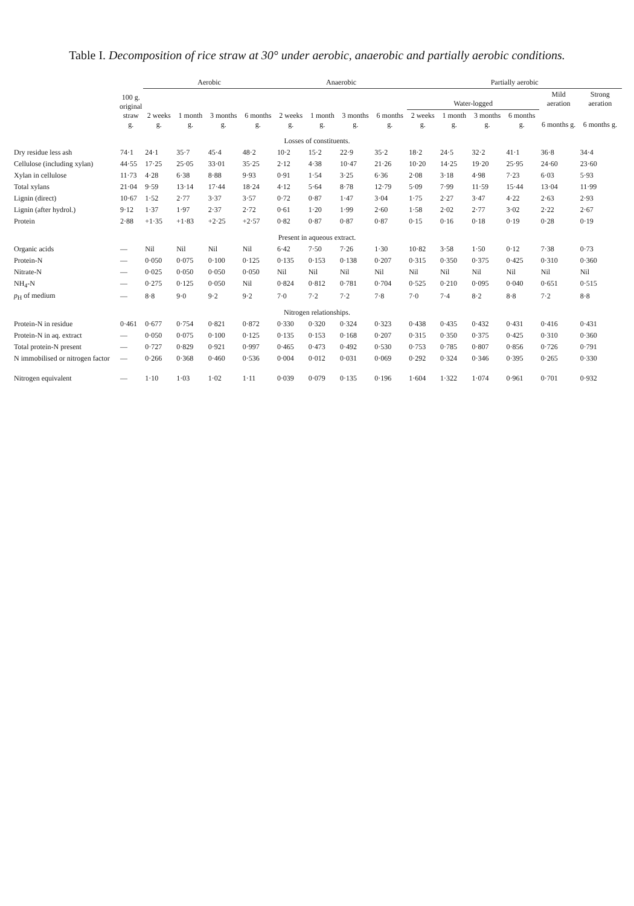Table I. Decomposition of rice straw at 30° under aerobic, anaerobic and partially aerobic conditions.
| | 100 g. original straw g. | Aerobic | | | | Anaerobic | | | | Partially aerobic | | | | | |
| --- | --- | --- | --- | --- | --- | --- | --- | --- | --- | --- | --- | --- | --- | --- | --- |
| | | | | | | | | | | Water-logged | | | | Mild aeration | Strong aeration |
| | | 2 weeks g. | 1 month g. | 3 months g. | 6 months g. | 2 weeks g. | 1 month g. | 3 months g. | 6 months g. | 2 weeks g. | 1 month g. | 3 months g. | 6 months g. | 6 months g. | 6 months g. |
| Losses of constituents. | | | | | | | | | | | | | | | |
| Dry residue less ash | 74·1 | 24·1 | 35·7 | 45·4 | 48·2 | 10·2 | 15·2 | 22·9 | 35·2 | 18·2 | 24·5 | 32·2 | 41·1 | 36·8 | 34·4 |
| Cellulose (including xylan) | 44·55 | 17·25 | 25·05 | 33·01 | 35·25 | 2·12 | 4·38 | 10·47 | 21·26 | 10·20 | 14·25 | 19·20 | 25·95 | 24·60 | 23·60 |
| Xylan in cellulose | 11·73 | 4·28 | 6·38 | 8·88 | 9·93 | 0·91 | 1·54 | 3·25 | 6·36 | 2·08 | 3·18 | 4·98 | 7·23 | 6·03 | 5·93 |
| Total xylans | 21·04 | 9·59 | 13·14 | 17·44 | 18·24 | 4·12 | 5·64 | 8·78 | 12·79 | 5·09 | 7·99 | 11·59 | 15·44 | 13·04 | 11·99 |
| Lignin (direct) | 10·67 | 1·52 | 2·77 | 3·37 | 3·57 | 0·72 | 0·87 | 1·47 | 3·04 | 1·75 | 2·27 | 3·47 | 4·22 | 2·63 | 2·93 |
| Lignin (after hydrol.) | 9·12 | 1·37 | 1·97 | 2·37 | 2·72 | 0·61 | 1·20 | 1·99 | 2·60 | 1·58 | 2·02 | 2·77 | 3·02 | 2·22 | 2·67 |
| Protein | 2·88 | +1·35 | +1·83 | +2·25 | +2·57 | 0·82 | 0·87 | 0·87 | 0·87 | 0·15 | 0·16 | 0·18 | 0·19 | 0·28 | 0·19 |
| Present in aqueous extract. | | | | | | | | | | | | | | | |
| Organic acids | — | Nil | Nil | Nil | Nil | 6·42 | 7·50 | 7·26 | 1·30 | 10·82 | 3·58 | 1·50 | 0·12 | 7·38 | 0·73 |
| Protein-N | — | 0·050 | 0·075 | 0·100 | 0·125 | 0·135 | 0·153 | 0·138 | 0·207 | 0·315 | 0·350 | 0·375 | 0·425 | 0·310 | 0·360 |
| Nitrate-N | — | 0·025 | 0·050 | 0·050 | 0·050 | Nil | Nil | Nil | Nil | Nil | Nil | Nil | Nil | Nil | Nil |
| NH<sub>4</sub>-N | — | 0·275 | 0·125 | 0·050 | Nil | 0·824 | 0·812 | 0·781 | 0·704 | 0·525 | 0·210 | 0·095 | 0·040 | 0·651 | 0·515 |
| p<sub>H</sub> of medium | — | 8·8 | 9·0 | 9·2 | 9·2 | 7·0 | 7·2 | 7·2 | 7·8 | 7·0 | 7·4 | 8·2 | 8·8 | 7·2 | 8·8 |
| Nitrogen relationships. | | | | | | | | | | | | | | | |
| Protein-N in residue | 0·461 | 0·677 | 0·754 | 0·821 | 0·872 | 0·330 | 0·320 | 0·324 | 0·323 | 0·438 | 0·435 | 0·432 | 0·431 | 0·416 | 0·431 |
| Protein-N in aq. extract | — | 0·050 | 0·075 | 0·100 | 0·125 | 0·135 | 0·153 | 0·168 | 0·207 | 0·315 | 0·350 | 0·375 | 0·425 | 0·310 | 0·360 |
| Total protein-N present | — | 0·727 | 0·829 | 0·921 | 0·997 | 0·465 | 0·473 | 0·492 | 0·530 | 0·753 | 0·785 | 0·807 | 0·856 | 0·726 | 0·791 |
| N immobilised or nitrogen factor | — | 0·266 | 0·368 | 0·460 | 0·536 | 0·004 | 0·012 | 0·031 | 0·069 | 0·292 | 0·324 | 0·346 | 0·395 | 0·265 | 0·330 |
| Nitrogen equivalent | — | 1·10 | 1·03 | 1·02 | 1·11 | 0·039 | 0·079 | 0·135 | 0·196 | 1·604 | 1·322 | 1·074 | 0·961 | 0·701 | 0·932 |